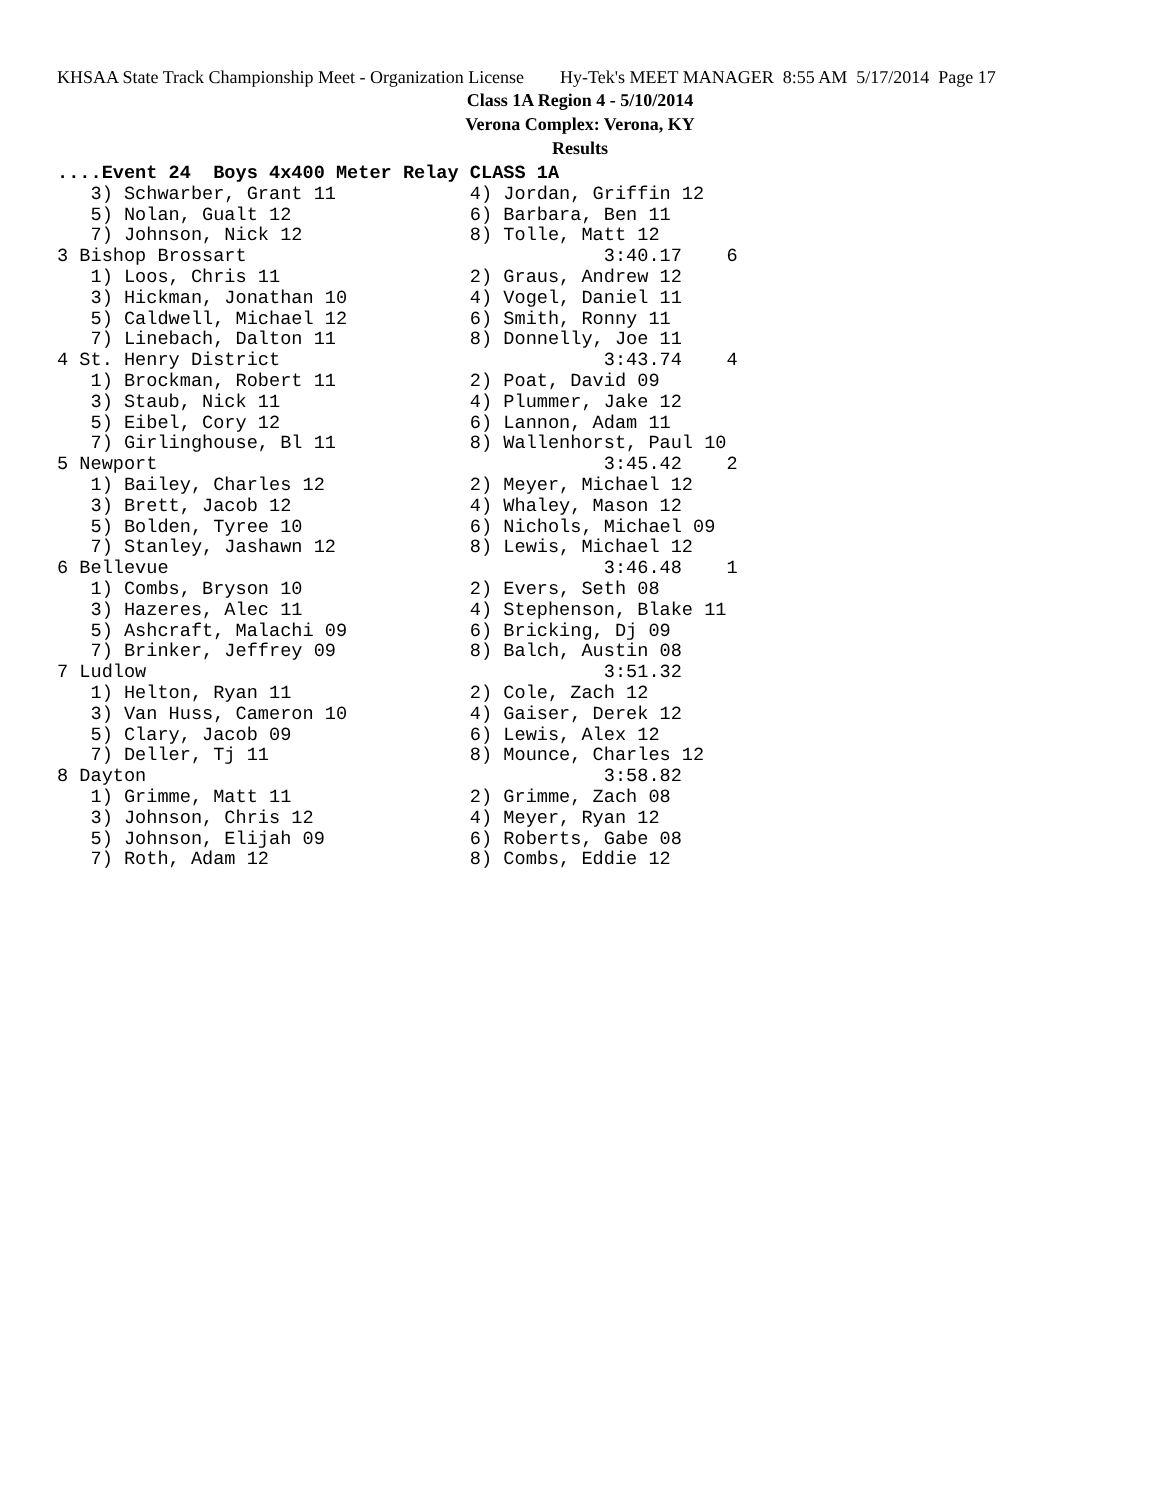KHSAA State Track Championship Meet - Organization License Hy-Tek's MEET MANAGER 8:55 AM 5/17/2014 Page 17
Class 1A Region 4 - 5/10/2014
Verona Complex: Verona, KY
Results
....Event 24  Boys 4x400 Meter Relay CLASS 1A
   3) Schwarber, Grant 11            4) Jordan, Griffin 12
   5) Nolan, Gualt 12                6) Barbara, Ben 11
   7) Johnson, Nick 12               8) Tolle, Matt 12
3 Bishop Brossart                                3:40.17    6
   1) Loos, Chris 11                 2) Graus, Andrew 12
   3) Hickman, Jonathan 10           4) Vogel, Daniel 11
   5) Caldwell, Michael 12           6) Smith, Ronny 11
   7) Linebach, Dalton 11            8) Donnelly, Joe 11
4 St. Henry District                             3:43.74    4
   1) Brockman, Robert 11            2) Poat, David 09
   3) Staub, Nick 11                 4) Plummer, Jake 12
   5) Eibel, Cory 12                 6) Lannon, Adam 11
   7) Girlinghouse, Bl 11            8) Wallenhorst, Paul 10
5 Newport                                        3:45.42    2
   1) Bailey, Charles 12             2) Meyer, Michael 12
   3) Brett, Jacob 12                4) Whaley, Mason 12
   5) Bolden, Tyree 10               6) Nichols, Michael 09
   7) Stanley, Jashawn 12            8) Lewis, Michael 12
6 Bellevue                                       3:46.48    1
   1) Combs, Bryson 10               2) Evers, Seth 08
   3) Hazeres, Alec 11               4) Stephenson, Blake 11
   5) Ashcraft, Malachi 09           6) Bricking, Dj 09
   7) Brinker, Jeffrey 09            8) Balch, Austin 08
7 Ludlow                                         3:51.32
   1) Helton, Ryan 11                2) Cole, Zach 12
   3) Van Huss, Cameron 10           4) Gaiser, Derek 12
   5) Clary, Jacob 09                6) Lewis, Alex 12
   7) Deller, Tj 11                  8) Mounce, Charles 12
8 Dayton                                         3:58.82
   1) Grimme, Matt 11                2) Grimme, Zach 08
   3) Johnson, Chris 12              4) Meyer, Ryan 12
   5) Johnson, Elijah 09             6) Roberts, Gabe 08
   7) Roth, Adam 12                  8) Combs, Eddie 12